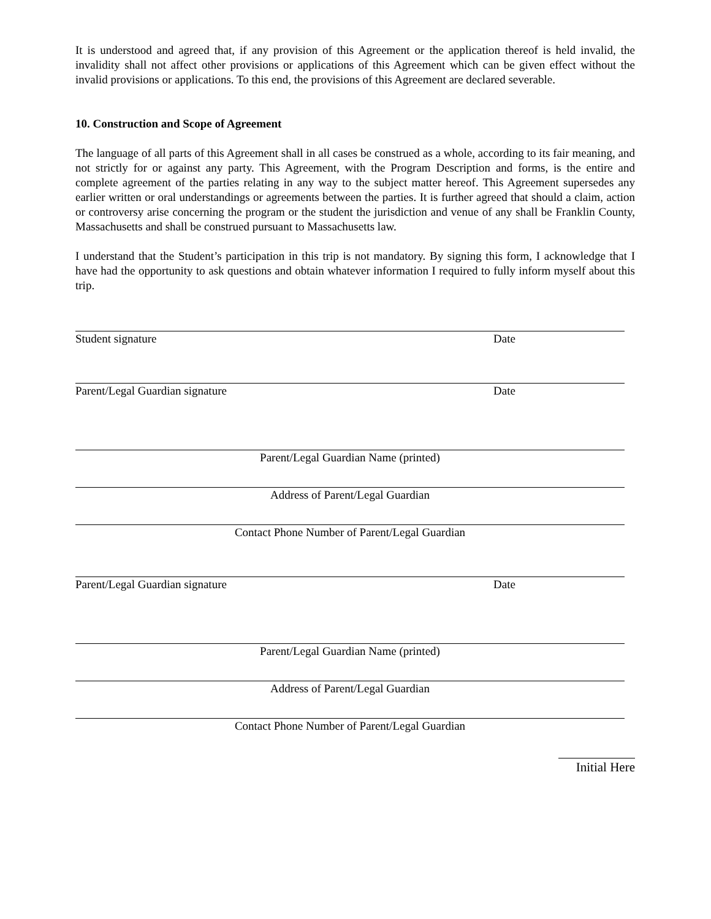It is understood and agreed that, if any provision of this Agreement or the application thereof is held invalid, the invalidity shall not affect other provisions or applications of this Agreement which can be given effect without the invalid provisions or applications. To this end, the provisions of this Agreement are declared severable.
10. Construction and Scope of Agreement
The language of all parts of this Agreement shall in all cases be construed as a whole, according to its fair meaning, and not strictly for or against any party. This Agreement, with the Program Description and forms, is the entire and complete agreement of the parties relating in any way to the subject matter hereof. This Agreement supersedes any earlier written or oral understandings or agreements between the parties. It is further agreed that should a claim, action or controversy arise concerning the program or the student the jurisdiction and venue of any shall be Franklin County, Massachusetts and shall be construed pursuant to Massachusetts law.
I understand that the Student’s participation in this trip is not mandatory. By signing this form, I acknowledge that I have had the opportunity to ask questions and obtain whatever information I required to fully inform myself about this trip.
Student signature Date
Parent/Legal Guardian signature Date
Parent/Legal Guardian Name (printed)
Address of Parent/Legal Guardian
Contact Phone Number of Parent/Legal Guardian
Parent/Legal Guardian signature Date
Parent/Legal Guardian Name (printed)
Address of Parent/Legal Guardian
Contact Phone Number of Parent/Legal Guardian
Initial Here